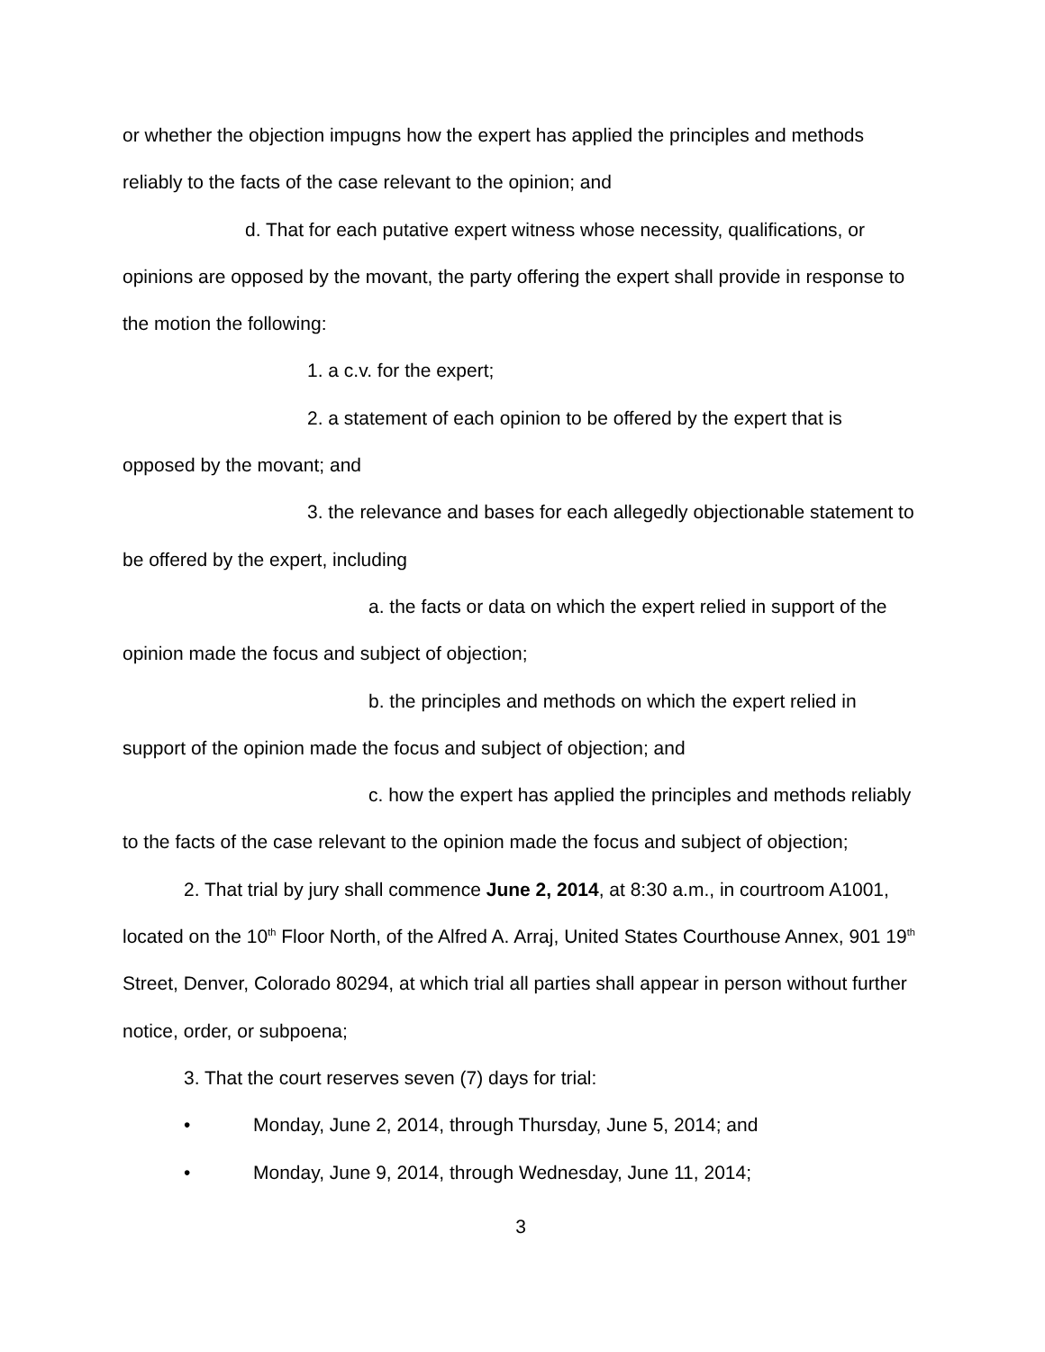or whether the objection impugns how the expert has applied the principles and methods reliably to the facts of the case relevant to the opinion; and
d. That for each putative expert witness whose necessity, qualifications, or opinions are opposed by the movant, the party offering the expert shall provide in response to the motion the following:
1. a c.v. for the expert;
2. a statement of each opinion to be offered by the expert that is opposed by the movant; and
3. the relevance and bases for each allegedly objectionable statement to be offered by the expert, including
a. the facts or data on which the expert relied in support of the opinion made the focus and subject of objection;
b. the principles and methods on which the expert relied in support of the opinion made the focus and subject of objection; and
c. how the expert has applied the principles and methods reliably to the facts of the case relevant to the opinion made the focus and subject of objection;
2. That trial by jury shall commence June 2, 2014, at 8:30 a.m., in courtroom A1001, located on the 10<sup>th</sup> Floor North, of the Alfred A. Arraj, United States Courthouse Annex, 901 19<sup>th</sup> Street, Denver, Colorado 80294, at which trial all parties shall appear in person without further notice, order, or subpoena;
3. That the court reserves seven (7) days for trial:
• Monday, June 2, 2014, through Thursday, June 5, 2014; and
• Monday, June 9, 2014, through Wednesday, June 11, 2014;
3